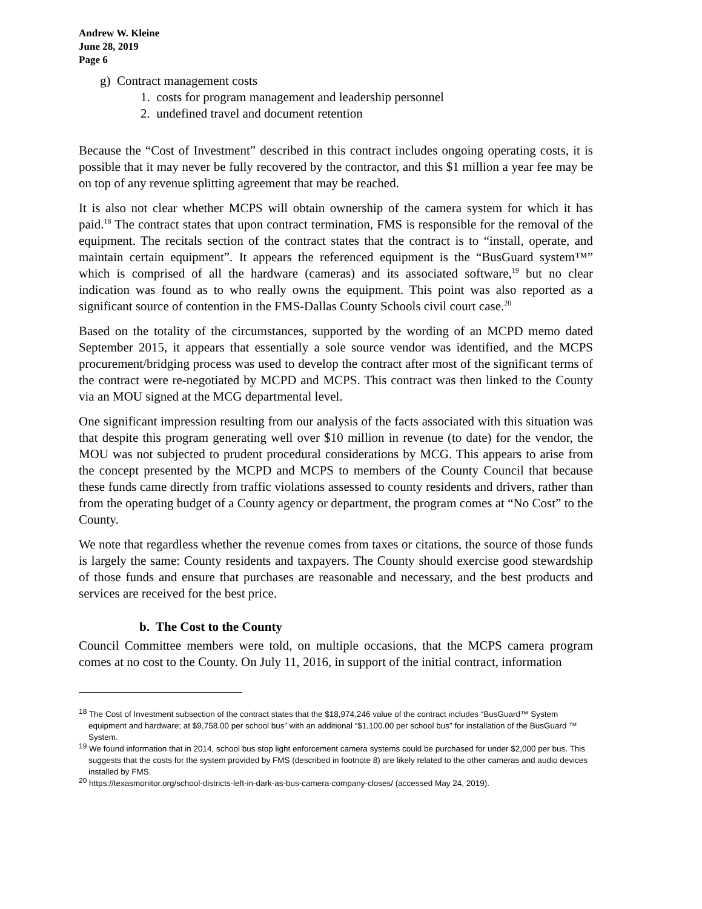Andrew W. Kleine
June 28, 2019
Page 6
g) Contract management costs
1. costs for program management and leadership personnel
2. undefined travel and document retention
Because the “Cost of Investment” described in this contract includes ongoing operating costs, it is possible that it may never be fully recovered by the contractor, and this $1 million a year fee may be on top of any revenue splitting agreement that may be reached.
It is also not clear whether MCPS will obtain ownership of the camera system for which it has paid.<sup>18</sup> The contract states that upon contract termination, FMS is responsible for the removal of the equipment. The recitals section of the contract states that the contract is to “install, operate, and maintain certain equipment”. It appears the referenced equipment is the “BusGuard system™” which is comprised of all the hardware (cameras) and its associated software,<sup>19</sup> but no clear indication was found as to who really owns the equipment. This point was also reported as a significant source of contention in the FMS-Dallas County Schools civil court case.<sup>20</sup>
Based on the totality of the circumstances, supported by the wording of an MCPD memo dated September 2015, it appears that essentially a sole source vendor was identified, and the MCPS procurement/bridging process was used to develop the contract after most of the significant terms of the contract were re-negotiated by MCPD and MCPS. This contract was then linked to the County via an MOU signed at the MCG departmental level.
One significant impression resulting from our analysis of the facts associated with this situation was that despite this program generating well over $10 million in revenue (to date) for the vendor, the MOU was not subjected to prudent procedural considerations by MCG. This appears to arise from the concept presented by the MCPD and MCPS to members of the County Council that because these funds came directly from traffic violations assessed to county residents and drivers, rather than from the operating budget of a County agency or department, the program comes at “No Cost” to the County.
We note that regardless whether the revenue comes from taxes or citations, the source of those funds is largely the same: County residents and taxpayers. The County should exercise good stewardship of those funds and ensure that purchases are reasonable and necessary, and the best products and services are received for the best price.
b. The Cost to the County
Council Committee members were told, on multiple occasions, that the MCPS camera program comes at no cost to the County. On July 11, 2016, in support of the initial contract, information
<sup>18</sup> The Cost of Investment subsection of the contract states that the $18,974,246 value of the contract includes “BusGuard™ System equipment and hardware; at $9,758.00 per school bus” with an additional “$1,100.00 per school bus” for installation of the BusGuard ™ System.
<sup>19</sup> We found information that in 2014, school bus stop light enforcement camera systems could be purchased for under $2,000 per bus. This suggests that the costs for the system provided by FMS (described in footnote 8) are likely related to the other cameras and audio devices installed by FMS.
<sup>20</sup> https://texasmonitor.org/school-districts-left-in-dark-as-bus-camera-company-closes/ (accessed May 24, 2019).